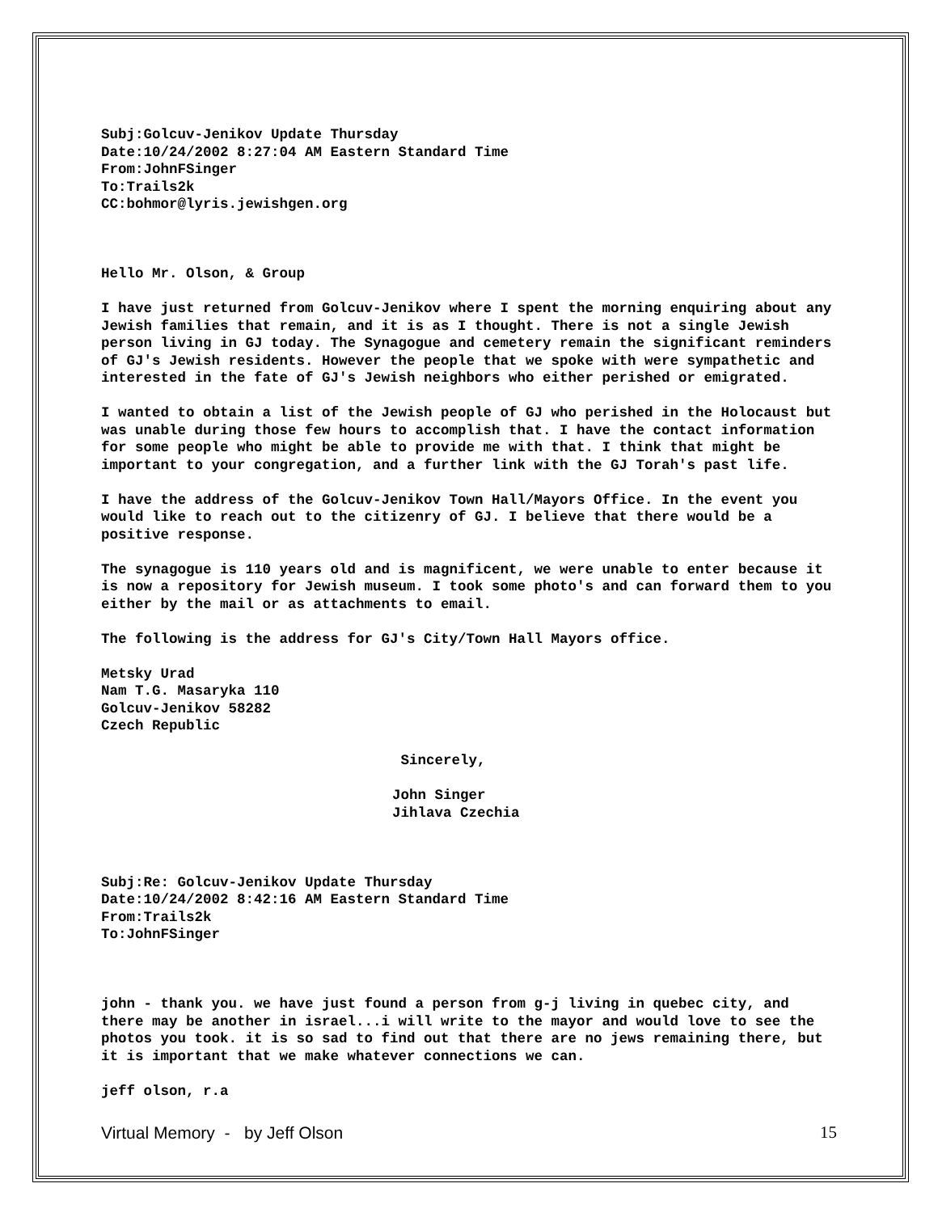Subj:Golcuv-Jenikov Update Thursday
Date:10/24/2002 8:27:04 AM Eastern Standard Time
From:JohnFSinger
To:Trails2k
CC:bohmor@lyris.jewishgen.org
Hello Mr. Olson, & Group
I have just returned from Golcuv-Jenikov where I spent the morning enquiring about any Jewish families that remain, and it is as I thought. There is not a single Jewish person living in GJ today. The Synagogue and cemetery remain the significant reminders of GJ's Jewish residents. However the people that we spoke with were sympathetic and interested in the fate of GJ's Jewish neighbors who either perished or emigrated.
I wanted to obtain a list of the Jewish people of GJ who perished in the Holocaust but was unable during those few hours to accomplish that. I have the contact information for some people who might be able to provide me with that. I think that might be important to your congregation, and a further link with the GJ Torah's past life.
I have the address of the Golcuv-Jenikov Town Hall/Mayors Office. In the event you would like to reach out to the citizenry of GJ. I believe that there would be a positive response.
The synagogue is 110 years old and is magnificent, we were unable to enter because it is now a repository for Jewish museum. I took some photo's and can forward them to you either by the mail or as attachments to email.
The following is the address for GJ's City/Town Hall Mayors office.
Metsky Urad
Nam T.G. Masaryka 110
Golcuv-Jenikov 58282
Czech Republic
Sincerely,
John Singer
Jihlava Czechia
Subj:Re: Golcuv-Jenikov Update Thursday
Date:10/24/2002 8:42:16 AM Eastern Standard Time
From:Trails2k
To:JohnFSinger
john - thank you. we have just found a person from g-j living in quebec city, and there may be another in israel...i will write to the mayor and would love to see the photos you took. it is so sad to find out that there are no jews remaining there, but it is important that we make whatever connections we can.
jeff olson, r.a
Virtual Memory - by Jeff Olson 15